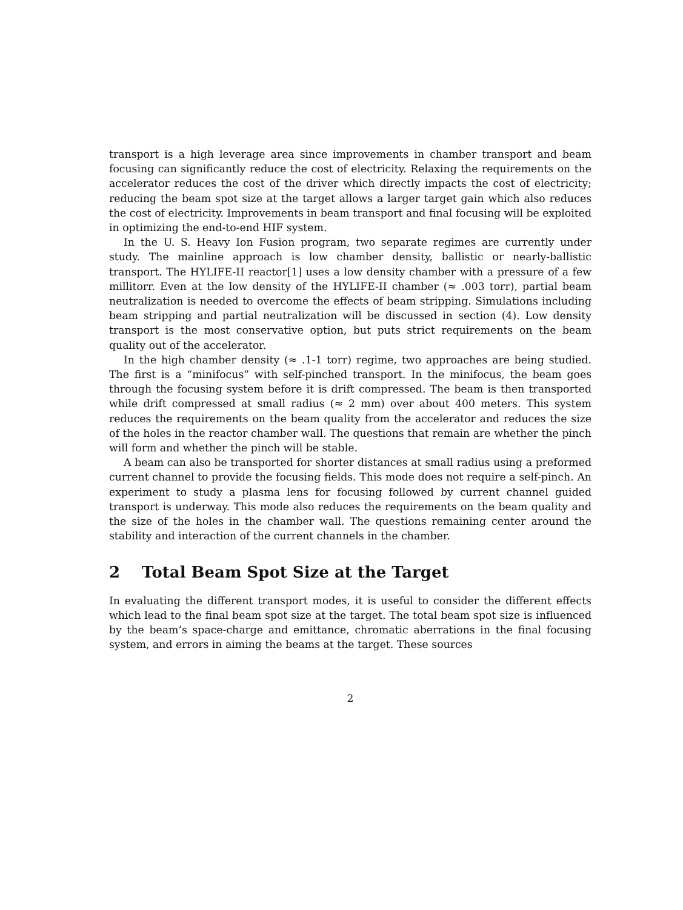transport is a high leverage area since improvements in chamber transport and beam focusing can significantly reduce the cost of electricity. Relaxing the requirements on the accelerator reduces the cost of the driver which directly impacts the cost of electricity; reducing the beam spot size at the target allows a larger target gain which also reduces the cost of electricity. Improvements in beam transport and final focusing will be exploited in optimizing the end-to-end HIF system.
In the U. S. Heavy Ion Fusion program, two separate regimes are currently under study. The mainline approach is low chamber density, ballistic or nearly-ballistic transport. The HYLIFE-II reactor[1] uses a low density chamber with a pressure of a few millitorr. Even at the low density of the HYLIFE-II chamber (≈ .003 torr), partial beam neutralization is needed to overcome the effects of beam stripping. Simulations including beam stripping and partial neutralization will be discussed in section (4). Low density transport is the most conservative option, but puts strict requirements on the beam quality out of the accelerator.
In the high chamber density (≈ .1-1 torr) regime, two approaches are being studied. The first is a “minifocus” with self-pinched transport. In the minifocus, the beam goes through the focusing system before it is drift compressed. The beam is then transported while drift compressed at small radius (≈ 2 mm) over about 400 meters. This system reduces the requirements on the beam quality from the accelerator and reduces the size of the holes in the reactor chamber wall. The questions that remain are whether the pinch will form and whether the pinch will be stable.
A beam can also be transported for shorter distances at small radius using a preformed current channel to provide the focusing fields. This mode does not require a self-pinch. An experiment to study a plasma lens for focusing followed by current channel guided transport is underway. This mode also reduces the requirements on the beam quality and the size of the holes in the chamber wall. The questions remaining center around the stability and interaction of the current channels in the chamber.
2 Total Beam Spot Size at the Target
In evaluating the different transport modes, it is useful to consider the different effects which lead to the final beam spot size at the target. The total beam spot size is influenced by the beam’s space-charge and emittance, chromatic aberrations in the final focusing system, and errors in aiming the beams at the target. These sources
2